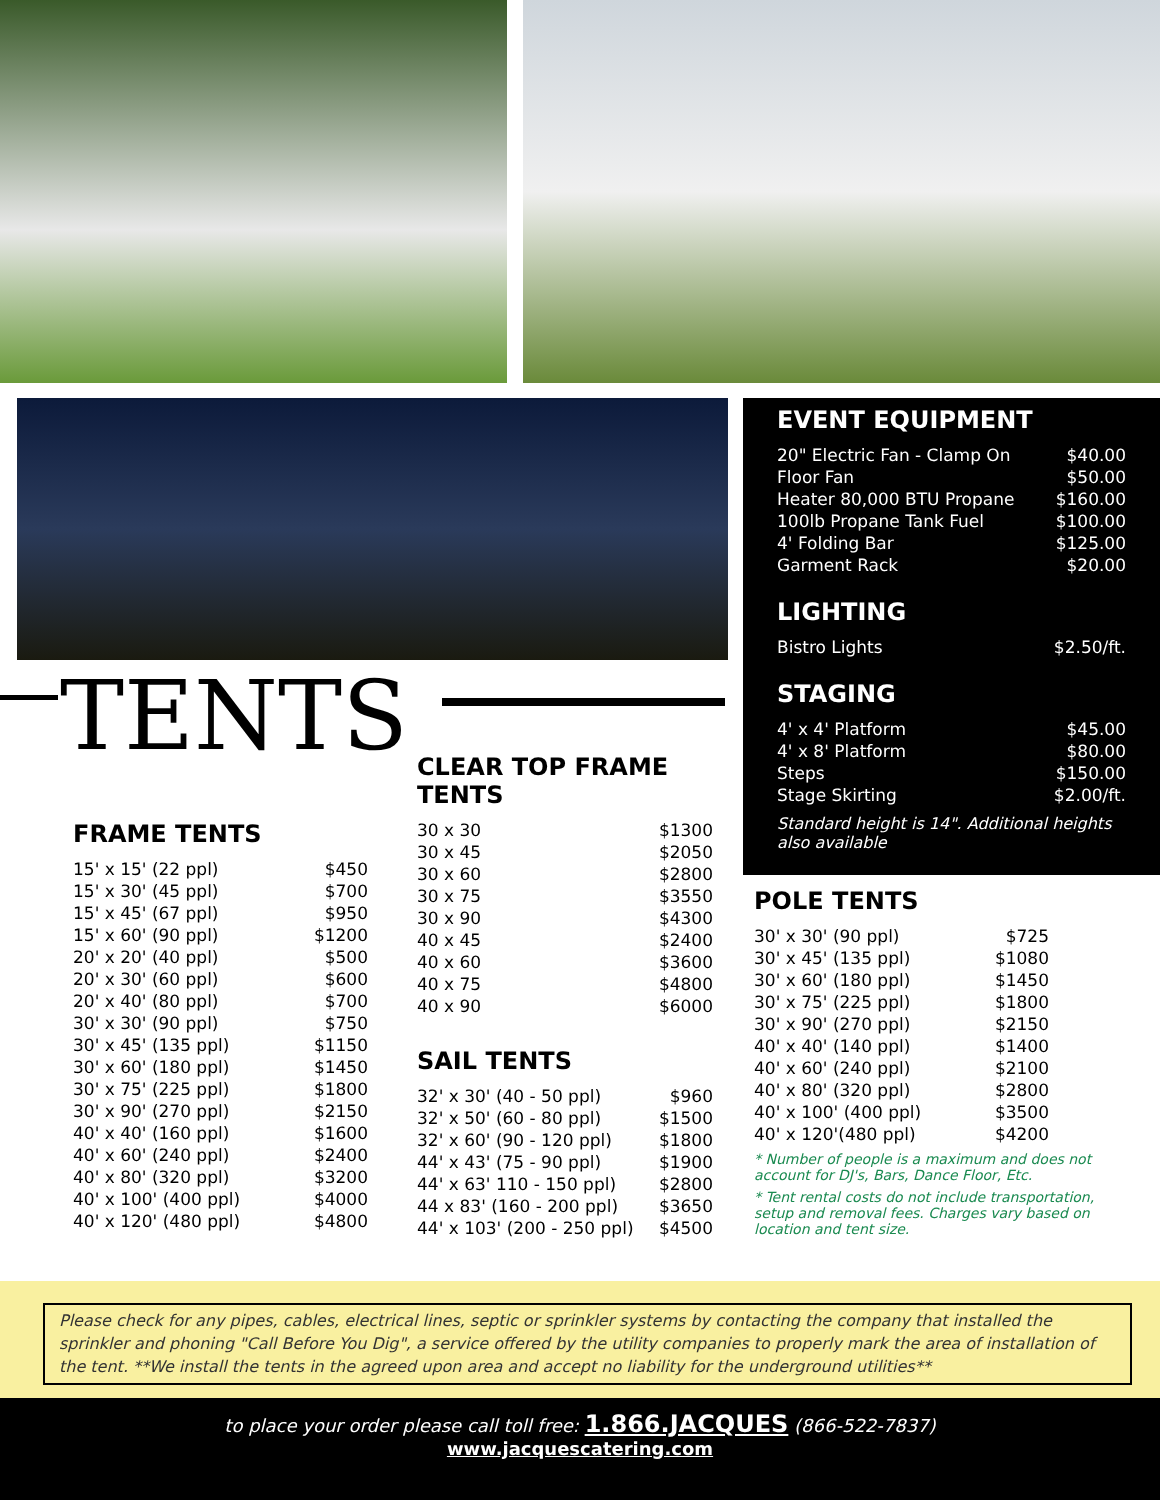TENTS
EVENT EQUIPMENT
| 20" Electric Fan - Clamp On | $40.00 |
| Floor Fan | $50.00 |
| Heater 80,000 BTU Propane | $160.00 |
| 100lb Propane Tank Fuel | $100.00 |
| 4' Folding Bar | $125.00 |
| Garment Rack | $20.00 |
LIGHTING
| Bistro Lights | $2.50/ft. |
STAGING
| 4' x 4' Platform | $45.00 |
| 4' x 8' Platform | $80.00 |
| Steps | $150.00 |
| Stage Skirting | $2.00/ft. |
Standard height is 14". Additional heights also available
FRAME TENTS
| 15' x 15' (22 ppl) | $450 |
| 15' x 30' (45 ppl) | $700 |
| 15' x 45' (67 ppl) | $950 |
| 15' x 60' (90 ppl) | $1200 |
| 20' x 20' (40 ppl) | $500 |
| 20' x 30' (60 ppl) | $600 |
| 20' x 40' (80 ppl) | $700 |
| 30' x 30' (90 ppl) | $750 |
| 30' x 45' (135 ppl) | $1150 |
| 30' x 60' (180 ppl) | $1450 |
| 30' x 75' (225 ppl) | $1800 |
| 30' x 90' (270 ppl) | $2150 |
| 40' x 40' (160 ppl) | $1600 |
| 40' x 60' (240 ppl) | $2400 |
| 40' x 80' (320 ppl) | $3200 |
| 40' x 100' (400 ppl) | $4000 |
| 40' x 120' (480 ppl) | $4800 |
CLEAR TOP FRAME TENTS
| 30 x 30 | $1300 |
| 30 x 45 | $2050 |
| 30 x 60 | $2800 |
| 30 x 75 | $3550 |
| 30 x 90 | $4300 |
| 40 x 45 | $2400 |
| 40 x 60 | $3600 |
| 40 x 75 | $4800 |
| 40 x 90 | $6000 |
SAIL TENTS
| 32' x 30' (40 - 50 ppl) | $960 |
| 32' x 50' (60 - 80 ppl) | $1500 |
| 32' x 60' (90 - 120 ppl) | $1800 |
| 44' x 43' (75 - 90 ppl) | $1900 |
| 44' x 63' 110 - 150 ppl) | $2800 |
| 44 x 83' (160 - 200 ppl) | $3650 |
| 44' x 103' (200 - 250 ppl) | $4500 |
POLE TENTS
| 30' x 30' (90 ppl) | $725 |
| 30' x 45' (135 ppl) | $1080 |
| 30' x 60' (180 ppl) | $1450 |
| 30' x 75' (225 ppl) | $1800 |
| 30' x 90' (270 ppl) | $2150 |
| 40' x 40' (140 ppl) | $1400 |
| 40' x 60' (240 ppl) | $2100 |
| 40' x 80' (320 ppl) | $2800 |
| 40' x 100' (400 ppl) | $3500 |
| 40' x 120'(480 ppl) | $4200 |
* Number of people is a maximum and does not account for DJ's, Bars, Dance Floor, Etc.
* Tent rental costs do not include transportation, setup and removal fees. Charges vary based on location and tent size.
Please check for any pipes, cables, electrical lines, septic or sprinkler systems by contacting the company that installed the sprinkler and phoning "Call Before You Dig", a service offered by the utility companies to properly mark the area of installation of the tent. **We install the tents in the agreed upon area and accept no liability for the underground utilities**
to place your order please call toll free: 1.866.JACQUES (866-522-7837)
www.jacquescatering.com